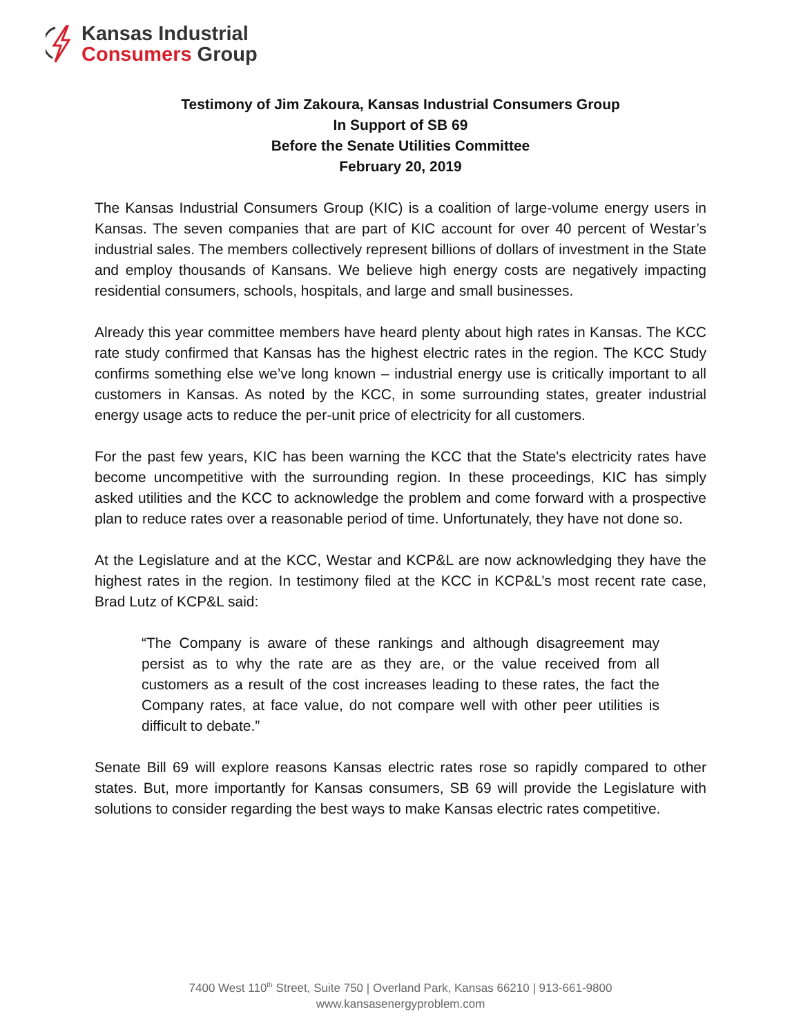Kansas Industrial
Consumers Group
Testimony of Jim Zakoura, Kansas Industrial Consumers Group
In Support of SB 69
Before the Senate Utilities Committee
February 20, 2019
The Kansas Industrial Consumers Group (KIC) is a coalition of large-volume energy users in Kansas. The seven companies that are part of KIC account for over 40 percent of Westar’s industrial sales. The members collectively represent billions of dollars of investment in the State and employ thousands of Kansans. We believe high energy costs are negatively impacting residential consumers, schools, hospitals, and large and small businesses.
Already this year committee members have heard plenty about high rates in Kansas. The KCC rate study confirmed that Kansas has the highest electric rates in the region. The KCC Study confirms something else we’ve long known – industrial energy use is critically important to all customers in Kansas. As noted by the KCC, in some surrounding states, greater industrial energy usage acts to reduce the per-unit price of electricity for all customers.
For the past few years, KIC has been warning the KCC that the State's electricity rates have become uncompetitive with the surrounding region. In these proceedings, KIC has simply asked utilities and the KCC to acknowledge the problem and come forward with a prospective plan to reduce rates over a reasonable period of time. Unfortunately, they have not done so.
At the Legislature and at the KCC, Westar and KCP&L are now acknowledging they have the highest rates in the region. In testimony filed at the KCC in KCP&L’s most recent rate case, Brad Lutz of KCP&L said:
“The Company is aware of these rankings and although disagreement may persist as to why the rate are as they are, or the value received from all customers as a result of the cost increases leading to these rates, the fact the Company rates, at face value, do not compare well with other peer utilities is difficult to debate.”
Senate Bill 69 will explore reasons Kansas electric rates rose so rapidly compared to other states. But, more importantly for Kansas consumers, SB 69 will provide the Legislature with solutions to consider regarding the best ways to make Kansas electric rates competitive.
7400 West 110<sup>th</sup> Street, Suite 750 | Overland Park, Kansas 66210 | 913-661-9800
www.kansasenergyproblem.com